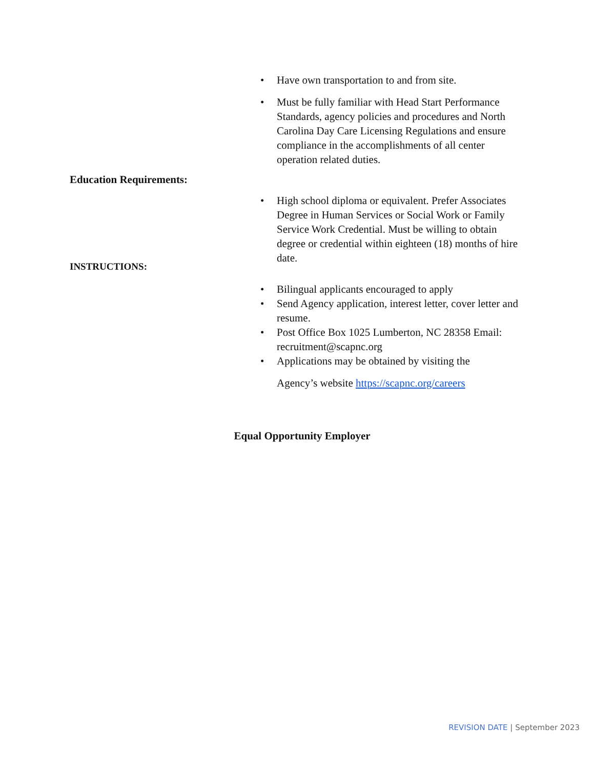• Have own transportation to and from site.
• Must be fully familiar with Head Start Performance Standards, agency policies and procedures and North Carolina Day Care Licensing Regulations and ensure compliance in the accomplishments of all center operation related duties.
Education Requirements:
• High school diploma or equivalent. Prefer Associates Degree in Human Services or Social Work or Family Service Work Credential. Must be willing to obtain degree or credential within eighteen (18) months of hire date.
INSTRUCTIONS:
• Bilingual applicants encouraged to apply
• Send Agency application, interest letter, cover letter and resume.
• Post Office Box 1025 Lumberton, NC 28358 Email: recruitment@scapnc.org
• Applications may be obtained by visiting the
Agency’s website https://scapnc.org/careers
Equal Opportunity Employer
REVISION DATE | September 2023